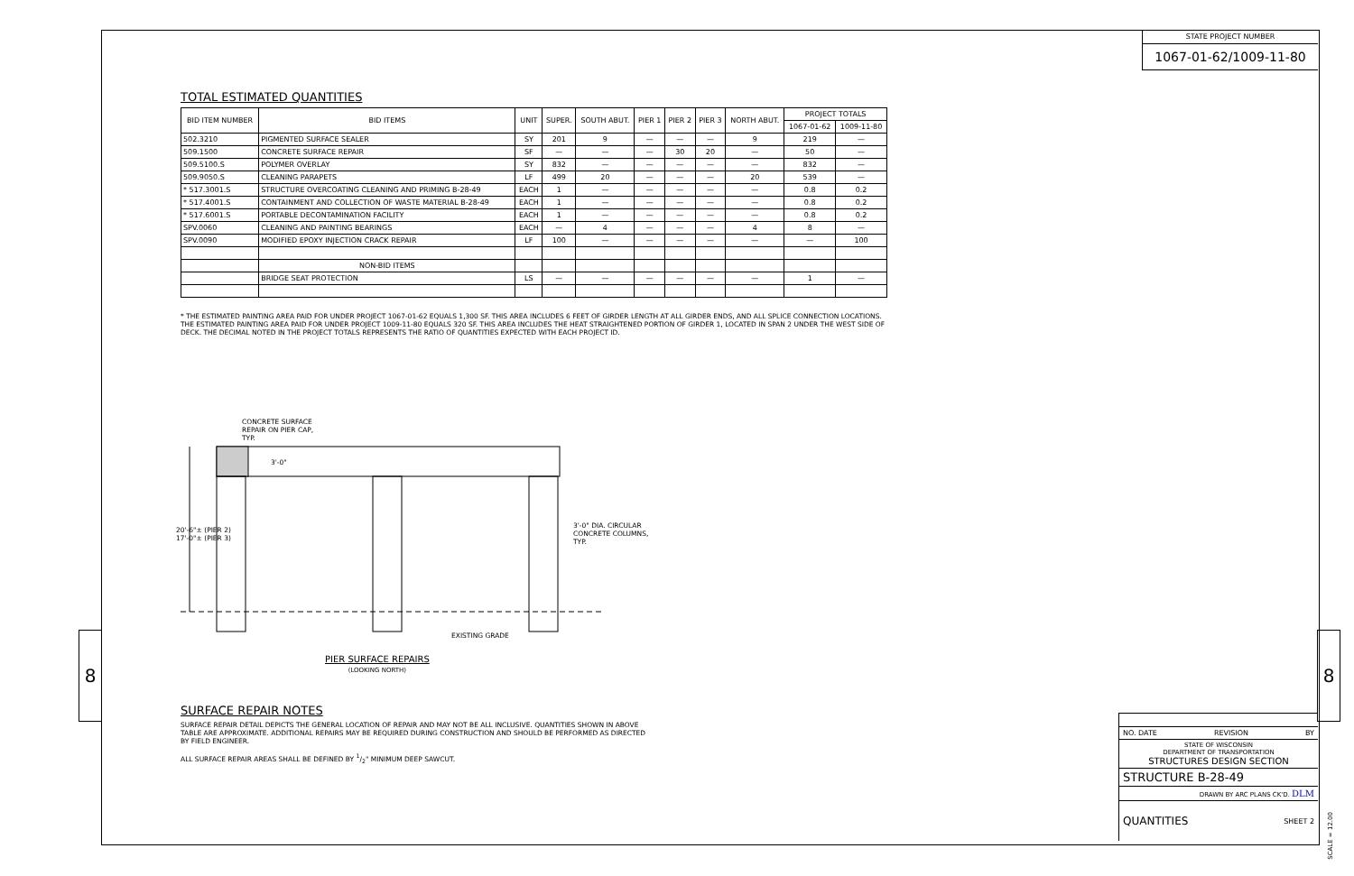8 8
STATE PROJECT NUMBER
1067-01-62/1009-11-80
TOTAL ESTIMATED QUANTITIES
| BID ITEM NUMBER | BID ITEMS | UNIT | SUPER. | SOUTH ABUT. | PIER 1 | PIER 2 | PIER 3 | NORTH ABUT. | PROJECT TOTALS | |
| --- | --- | --- | --- | --- | --- | --- | --- | --- | --- | --- |
| | | | | | | | | | 1067-01-62 | 1009-11-80 |
| 502.3210 | PIGMENTED SURFACE SEALER | SY | 201 | 9 | — | — | — | 9 | 219 | — |
| 509.1500 | CONCRETE SURFACE REPAIR | SF | — | — | — | 30 | 20 | — | 50 | — |
| 509.5100.S | POLYMER OVERLAY | SY | 832 | — | — | — | — | — | 832 | — |
| 509.9050.S | CLEANING PARAPETS | LF | 499 | 20 | — | — | — | 20 | 539 | — |
| * 517.3001.S | STRUCTURE OVERCOATING CLEANING AND PRIMING B-28-49 | EACH | 1 | — | — | — | — | — | 0.8 | 0.2 |
| * 517.4001.S | CONTAINMENT AND COLLECTION OF WASTE MATERIAL B-28-49 | EACH | 1 | — | — | — | — | — | 0.8 | 0.2 |
| * 517.6001.S | PORTABLE DECONTAMINATION FACILITY | EACH | 1 | — | — | — | — | — | 0.8 | 0.2 |
| SPV.0060 | CLEANING AND PAINTING BEARINGS | EACH | — | 4 | — | — | — | 4 | 8 | — |
| SPV.0090 | MODIFIED EPOXY INJECTION CRACK REPAIR | LF | 100 | — | — | — | — | — | — | 100 |
| | NON-BID ITEMS | | | | | | | | | |
| | BRIDGE SEAT PROTECTION | LS | — | — | — | — | — | — | 1 | — |
* THE ESTIMATED PAINTING AREA PAID FOR UNDER PROJECT 1067-01-62 EQUALS 1,300 SF. THIS AREA INCLUDES 6 FEET OF GIRDER LENGTH AT ALL GIRDER ENDS, AND ALL SPLICE CONNECTION LOCATIONS. THE ESTIMATED PAINTING AREA PAID FOR UNDER PROJECT 1009-11-80 EQUALS 320 SF. THIS AREA INCLUDES THE HEAT STRAIGHTENED PORTION OF GIRDER 1, LOCATED IN SPAN 2 UNDER THE WEST SIDE OF DECK. THE DECIMAL NOTED IN THE PROJECT TOTALS REPRESENTS THE RATIO OF QUANTITIES EXPECTED WITH EACH PROJECT ID.
CONCRETE SURFACE
REPAIR ON PIER CAP,
TYP.
3'-0"
20'-6"± (PIER 2)
17'-0"± (PIER 3)
3'-0" DIA. CIRCULAR
CONCRETE COLUMNS,
TYP.
EXISTING GRADE
PIER SURFACE REPAIRS
(LOOKING NORTH)
SURFACE REPAIR NOTES
SURFACE REPAIR DETAIL DEPICTS THE GENERAL LOCATION OF REPAIR AND MAY NOT BE ALL INCLUSIVE. QUANTITIES SHOWN IN ABOVE TABLE ARE APPROXIMATE. ADDITIONAL REPAIRS MAY BE REQUIRED DURING CONSTRUCTION AND SHOULD BE PERFORMED AS DIRECTED BY FIELD ENGINEER.
ALL SURFACE REPAIR AREAS SHALL BE DEFINED BY 1/2" MINIMUM DEEP SAWCUT.
NO. DATE REVISION BY
STATE OF WISCONSIN
DEPARTMENT OF TRANSPORTATION
STRUCTURES DESIGN SECTION
STRUCTURE B-28-49
DRAWN BY ARC PLANS CK'D. DLM
QUANTITIES SHEET 2
SCALE = 12.00